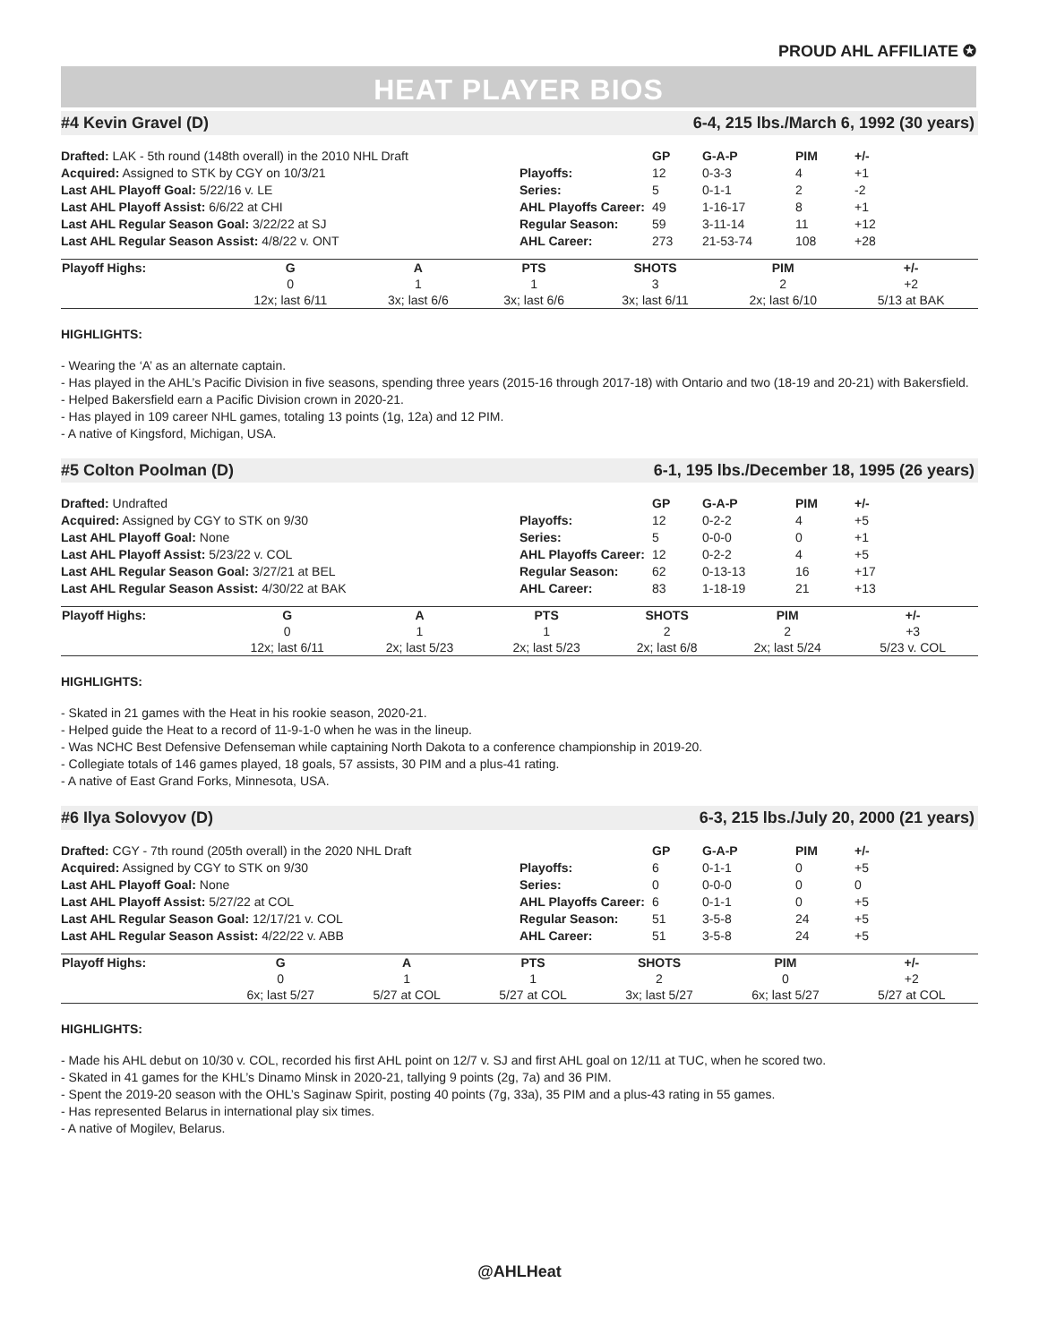PROUD AHL AFFILIATE ✪
HEAT PLAYER BIOS
#4 Kevin Gravel (D) 6-4, 215 lbs./March 6, 1992 (30 years)
Drafted: LAK - 5th round (148th overall) in the 2010 NHL Draft
Acquired: Assigned to STK by CGY on 10/3/21
Last AHL Playoff Goal: 5/22/16 v. LE
Last AHL Playoff Assist: 6/6/22 at CHI
Last AHL Regular Season Goal: 3/22/22 at SJ
Last AHL Regular Season Assist: 4/8/22 v. ONT
| | GP | G-A-P | PIM | +/- |
| --- | --- | --- | --- | --- |
| Playoffs: | 12 | 0-3-3 | 4 | +1 |
| Series: | 5 | 0-1-1 | 2 | -2 |
| AHL Playoffs Career: | 49 | 1-16-17 | 8 | +1 |
| Regular Season: | 59 | 3-11-14 | 11 | +12 |
| AHL Career: | 273 | 21-53-74 | 108 | +28 |
| Playoff Highs: | G | A | PTS | SHOTS | PIM | +/- | |
| --- | --- | --- | --- | --- | --- | --- | --- |
| | 0 | 1 | 1 | 3 | 2 | +2 | |
| | 12x; last 6/11 | 3x; last 6/6 | 3x; last 6/6 | 3x; last 6/11 | 2x; last 6/10 | 5/13 at BAK | |
HIGHLIGHTS:
- Wearing the ‘A’ as an alternate captain.
- Has played in the AHL’s Pacific Division in five seasons, spending three years (2015-16 through 2017-18) with Ontario and two (18-19 and 20-21) with Bakersfield.
- Helped Bakersfield earn a Pacific Division crown in 2020-21.
- Has played in 109 career NHL games, totaling 13 points (1g, 12a) and 12 PIM.
- A native of Kingsford, Michigan, USA.
#5 Colton Poolman (D) 6-1, 195 lbs./December 18, 1995 (26 years)
Drafted: Undrafted
Acquired: Assigned by CGY to STK on 9/30
Last AHL Playoff Goal: None
Last AHL Playoff Assist: 5/23/22 v. COL
Last AHL Regular Season Goal: 3/27/21 at BEL
Last AHL Regular Season Assist: 4/30/22 at BAK
| | GP | G-A-P | PIM | +/- |
| --- | --- | --- | --- | --- |
| Playoffs: | 12 | 0-2-2 | 4 | +5 |
| Series: | 5 | 0-0-0 | 0 | +1 |
| AHL Playoffs Career: | 12 | 0-2-2 | 4 | +5 |
| Regular Season: | 62 | 0-13-13 | 16 | +17 |
| AHL Career: | 83 | 1-18-19 | 21 | +13 |
| Playoff Highs: | G | A | PTS | SHOTS | PIM | +/- | |
| --- | --- | --- | --- | --- | --- | --- | --- |
| | 0 | 1 | 1 | 2 | 2 | +3 | |
| | 12x; last 6/11 | 2x; last 5/23 | 2x; last 5/23 | 2x; last 6/8 | 2x; last 5/24 | 5/23 v. COL | |
HIGHLIGHTS:
- Skated in 21 games with the Heat in his rookie season, 2020-21.
- Helped guide the Heat to a record of 11-9-1-0 when he was in the lineup.
- Was NCHC Best Defensive Defenseman while captaining North Dakota to a conference championship in 2019-20.
- Collegiate totals of 146 games played, 18 goals, 57 assists, 30 PIM and a plus-41 rating.
- A native of East Grand Forks, Minnesota, USA.
#6 Ilya Solovyov (D) 6-3, 215 lbs./July 20, 2000 (21 years)
Drafted: CGY - 7th round (205th overall) in the 2020 NHL Draft
Acquired: Assigned by CGY to STK on 9/30
Last AHL Playoff Goal: None
Last AHL Playoff Assist: 5/27/22 at COL
Last AHL Regular Season Goal: 12/17/21 v. COL
Last AHL Regular Season Assist: 4/22/22 v. ABB
| | GP | G-A-P | PIM | +/- |
| --- | --- | --- | --- | --- |
| Playoffs: | 6 | 0-1-1 | 0 | +5 |
| Series: | 0 | 0-0-0 | 0 | 0 |
| AHL Playoffs Career: | 6 | 0-1-1 | 0 | +5 |
| Regular Season: | 51 | 3-5-8 | 24 | +5 |
| AHL Career: | 51 | 3-5-8 | 24 | +5 |
| Playoff Highs: | G | A | PTS | SHOTS | PIM | +/- | |
| --- | --- | --- | --- | --- | --- | --- | --- |
| | 0 | 1 | 1 | 2 | 0 | +2 | |
| | 6x; last 5/27 | 5/27 at COL | 5/27 at COL | 3x; last 5/27 | 6x; last 5/27 | 5/27 at COL | |
HIGHLIGHTS:
- Made his AHL debut on 10/30 v. COL, recorded his first AHL point on 12/7 v. SJ and first AHL goal on 12/11 at TUC, when he scored two.
- Skated in 41 games for the KHL’s Dinamo Minsk in 2020-21, tallying 9 points (2g, 7a) and 36 PIM.
- Spent the 2019-20 season with the OHL’s Saginaw Spirit, posting 40 points (7g, 33a), 35 PIM and a plus-43 rating in 55 games.
- Has represented Belarus in international play six times.
- A native of Mogilev, Belarus.
@AHLHeat